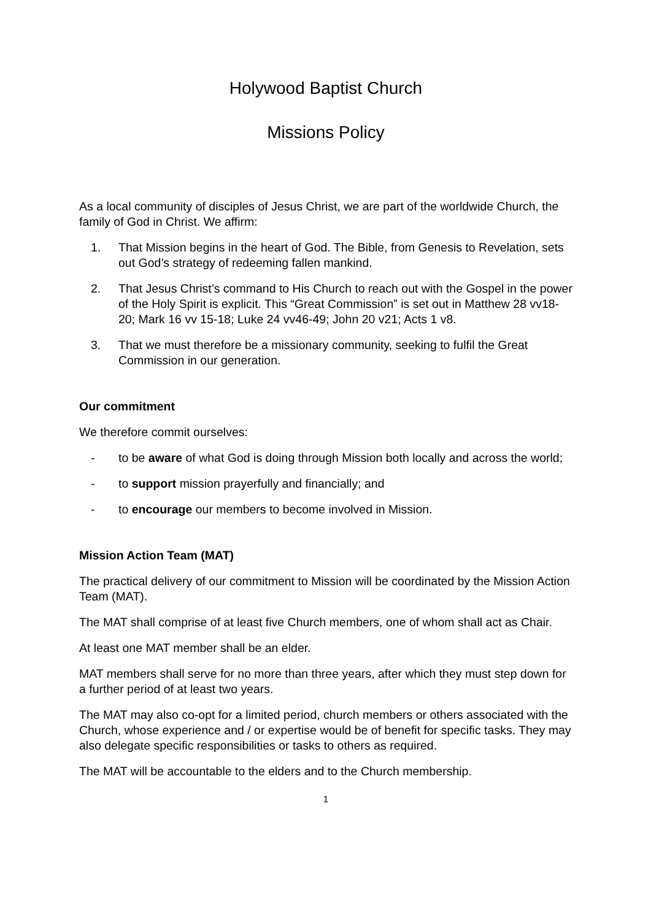Holywood Baptist Church
Missions Policy
As a local community of disciples of Jesus Christ, we are part of the worldwide Church, the family of God in Christ. We affirm:
1. That Mission begins in the heart of God. The Bible, from Genesis to Revelation, sets out God’s strategy of redeeming fallen mankind.
2. That Jesus Christ’s command to His Church to reach out with the Gospel in the power of the Holy Spirit is explicit. This “Great Commission” is set out in Matthew 28 vv18-20; Mark 16 vv 15-18; Luke 24 vv46-49; John 20 v21; Acts 1 v8.
3. That we must therefore be a missionary community, seeking to fulfil the Great Commission in our generation.
Our commitment
We therefore commit ourselves:
- to be aware of what God is doing through Mission both locally and across the world;
- to support mission prayerfully and financially; and
- to encourage our members to become involved in Mission.
Mission Action Team (MAT)
The practical delivery of our commitment to Mission will be coordinated by the Mission Action Team (MAT).
The MAT shall comprise of at least five Church members, one of whom shall act as Chair.
At least one MAT member shall be an elder.
MAT members shall serve for no more than three years, after which they must step down for a further period of at least two years.
The MAT may also co-opt for a limited period, church members or others associated with the Church, whose experience and / or expertise would be of benefit for specific tasks. They may also delegate specific responsibilities or tasks to others as required.
The MAT will be accountable to the elders and to the Church membership.
1